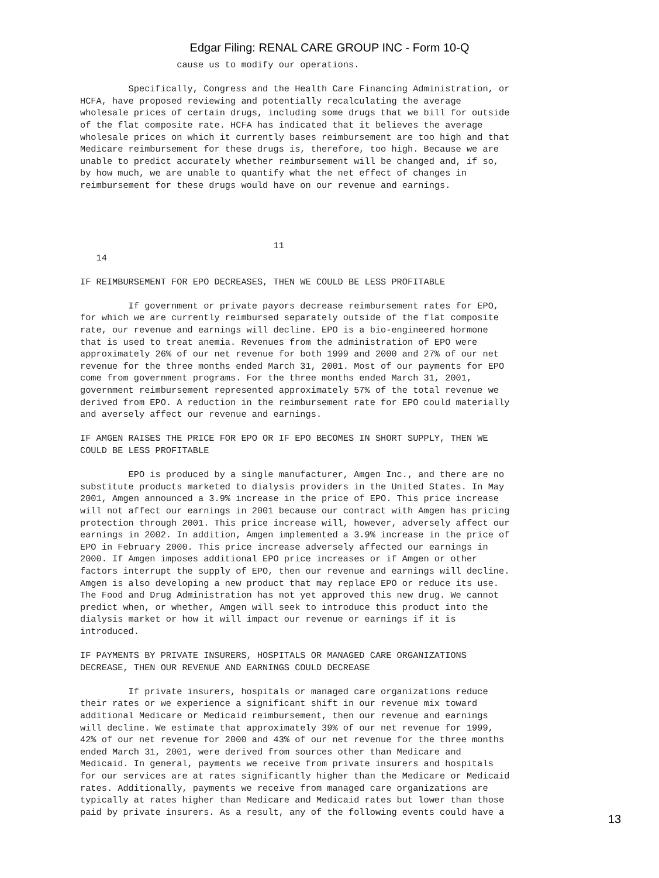Edgar Filing: RENAL CARE GROUP INC - Form 10-Q
                  cause us to modify our operations.

         Specifically, Congress and the Health Care Financing Administration, or
HCFA, have proposed reviewing and potentially recalculating the average
wholesale prices of certain drugs, including some drugs that we bill for outside
of the flat composite rate. HCFA has indicated that it believes the average
wholesale prices on which it currently bases reimbursement are too high and that
Medicare reimbursement for these drugs is, therefore, too high. Because we are
unable to predict accurately whether reimbursement will be changed and, if so,
by how much, we are unable to quantify what the net effect of changes in
reimbursement for these drugs would have on our revenue and earnings.




                                    11
   14

IF REIMBURSEMENT FOR EPO DECREASES, THEN WE COULD BE LESS PROFITABLE

         If government or private payors decrease reimbursement rates for EPO,
for which we are currently reimbursed separately outside of the flat composite
rate, our revenue and earnings will decline. EPO is a bio-engineered hormone
that is used to treat anemia. Revenues from the administration of EPO were
approximately 26% of our net revenue for both 1999 and 2000 and 27% of our net
revenue for the three months ended March 31, 2001. Most of our payments for EPO
come from government programs. For the three months ended March 31, 2001,
government reimbursement represented approximately 57% of the total revenue we
derived from EPO. A reduction in the reimbursement rate for EPO could materially
and aversely affect our revenue and earnings.

IF AMGEN RAISES THE PRICE FOR EPO OR IF EPO BECOMES IN SHORT SUPPLY, THEN WE
COULD BE LESS PROFITABLE

         EPO is produced by a single manufacturer, Amgen Inc., and there are no
substitute products marketed to dialysis providers in the United States. In May
2001, Amgen announced a 3.9% increase in the price of EPO. This price increase
will not affect our earnings in 2001 because our contract with Amgen has pricing
protection through 2001. This price increase will, however, adversely affect our
earnings in 2002. In addition, Amgen implemented a 3.9% increase in the price of
EPO in February 2000. This price increase adversely affected our earnings in
2000. If Amgen imposes additional EPO price increases or if Amgen or other
factors interrupt the supply of EPO, then our revenue and earnings will decline.
Amgen is also developing a new product that may replace EPO or reduce its use.
The Food and Drug Administration has not yet approved this new drug. We cannot
predict when, or whether, Amgen will seek to introduce this product into the
dialysis market or how it will impact our revenue or earnings if it is
introduced.

IF PAYMENTS BY PRIVATE INSURERS, HOSPITALS OR MANAGED CARE ORGANIZATIONS
DECREASE, THEN OUR REVENUE AND EARNINGS COULD DECREASE

         If private insurers, hospitals or managed care organizations reduce
their rates or we experience a significant shift in our revenue mix toward
additional Medicare or Medicaid reimbursement, then our revenue and earnings
will decline. We estimate that approximately 39% of our net revenue for 1999,
42% of our net revenue for 2000 and 43% of our net revenue for the three months
ended March 31, 2001, were derived from sources other than Medicare and
Medicaid. In general, payments we receive from private insurers and hospitals
for our services are at rates significantly higher than the Medicare or Medicaid
rates. Additionally, payments we receive from managed care organizations are
typically at rates higher than Medicare and Medicaid rates but lower than those
paid by private insurers. As a result, any of the following events could have a
13